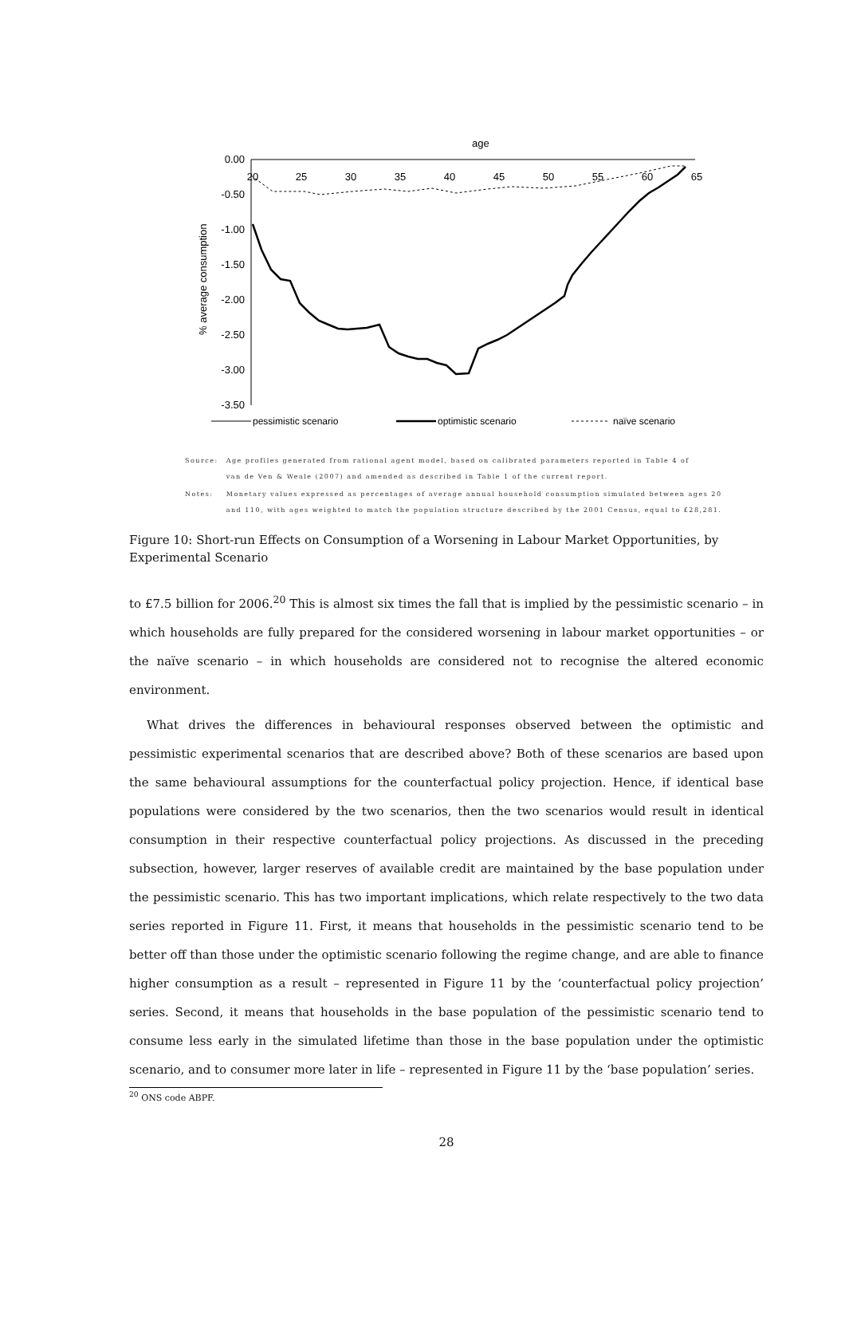age
0.00
-0.50
-1.00
-1.50
-2.00
-2.50
-3.00
-3.50
20
25
30
35
40
45
50
55
60
65
% average consumption
pessimistic scenario
optimistic scenario
naïve scenario
| Source: | Age profiles generated from rational agent model, based on calibrated parameters reported in Table 4 of van de Ven & Weale (2007) and amended as described in Table 1 of the current report. |
| Notes: | Monetary values expressed as percentages of average annual household consumption simulated between ages 20 and 110, with ages weighted to match the population structure described by the 2001 Census, equal to £28,281. |
Figure 10: Short-run Effects on Consumption of a Worsening in Labour Market Opportunities, by Experimental Scenario
to £7.5 billion for 2006.<sup>20</sup> This is almost six times the fall that is implied by the pessimistic scenario – in which households are fully prepared for the considered worsening in labour market opportunities – or the naïve scenario – in which households are considered not to recognise the altered economic environment.
What drives the differences in behavioural responses observed between the optimistic and pessimistic experimental scenarios that are described above? Both of these scenarios are based upon the same behavioural assumptions for the counterfactual policy projection. Hence, if identical base populations were considered by the two scenarios, then the two scenarios would result in identical consumption in their respective counterfactual policy projections. As discussed in the preceding subsection, however, larger reserves of available credit are maintained by the base population under the pessimistic scenario. This has two important implications, which relate respectively to the two data series reported in Figure 11. First, it means that households in the pessimistic scenario tend to be better off than those under the optimistic scenario following the regime change, and are able to finance higher consumption as a result – represented in Figure 11 by the ‘counterfactual policy projection’ series. Second, it means that households in the base population of the pessimistic scenario tend to consume less early in the simulated lifetime than those in the base population under the optimistic scenario, and to consumer more later in life – represented in Figure 11 by the ‘base population’ series.
<sup>20</sup> ONS code ABPF.
28